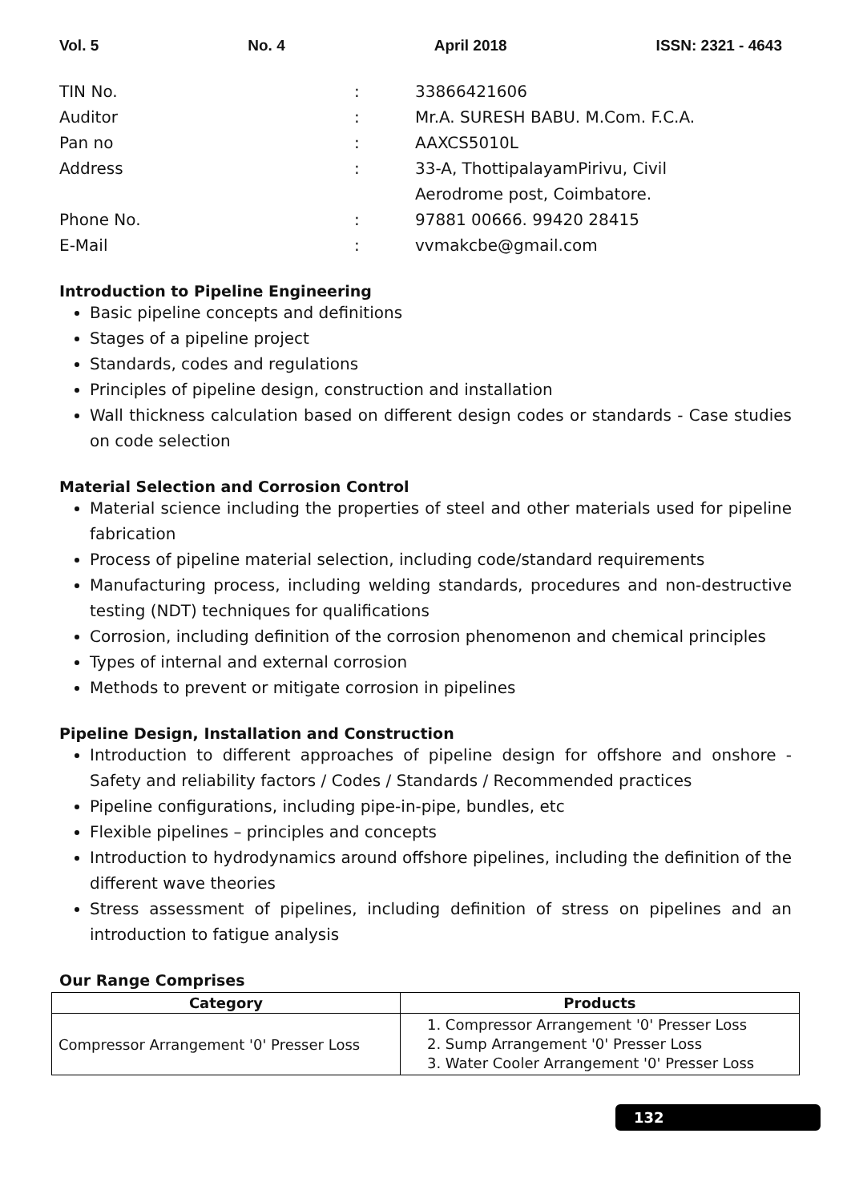Vol. 5 No. 4 April 2018 ISSN: 2321 - 4643
TIN No.: 33866421606
Auditor: Mr.A. SURESH BABU. M.Com. F.C.A.
Pan no: AAXCS5010L
Address: 33-A, ThottipalayamPirivu, Civil
Aerodrome post, Coimbatore.
Phone No.: 97881 00666. 99420 28415
E-Mail: vvmakcbe@gmail.com
Introduction to Pipeline Engineering
Basic pipeline concepts and definitions
Stages of a pipeline project
Standards, codes and regulations
Principles of pipeline design, construction and installation
Wall thickness calculation based on different design codes or standards - Case studies on code selection
Material Selection and Corrosion Control
Material science including the properties of steel and other materials used for pipeline fabrication
Process of pipeline material selection, including code/standard requirements
Manufacturing process, including welding standards, procedures and non-destructive testing (NDT) techniques for qualifications
Corrosion, including definition of the corrosion phenomenon and chemical principles
Types of internal and external corrosion
Methods to prevent or mitigate corrosion in pipelines
Pipeline Design, Installation and Construction
Introduction to different approaches of pipeline design for offshore and onshore - Safety and reliability factors / Codes / Standards / Recommended practices
Pipeline configurations, including pipe-in-pipe, bundles, etc
Flexible pipelines – principles and concepts
Introduction to hydrodynamics around offshore pipelines, including the definition of the different wave theories
Stress assessment of pipelines, including definition of stress on pipelines and an introduction to fatigue analysis
Our Range Comprises
| Category | Products |
| --- | --- |
| Compressor Arrangement '0' Presser Loss | 1. Compressor Arrangement '0' Presser Loss 2. Sump Arrangement '0' Presser Loss 3. Water Cooler Arrangement '0' Presser Loss |
132